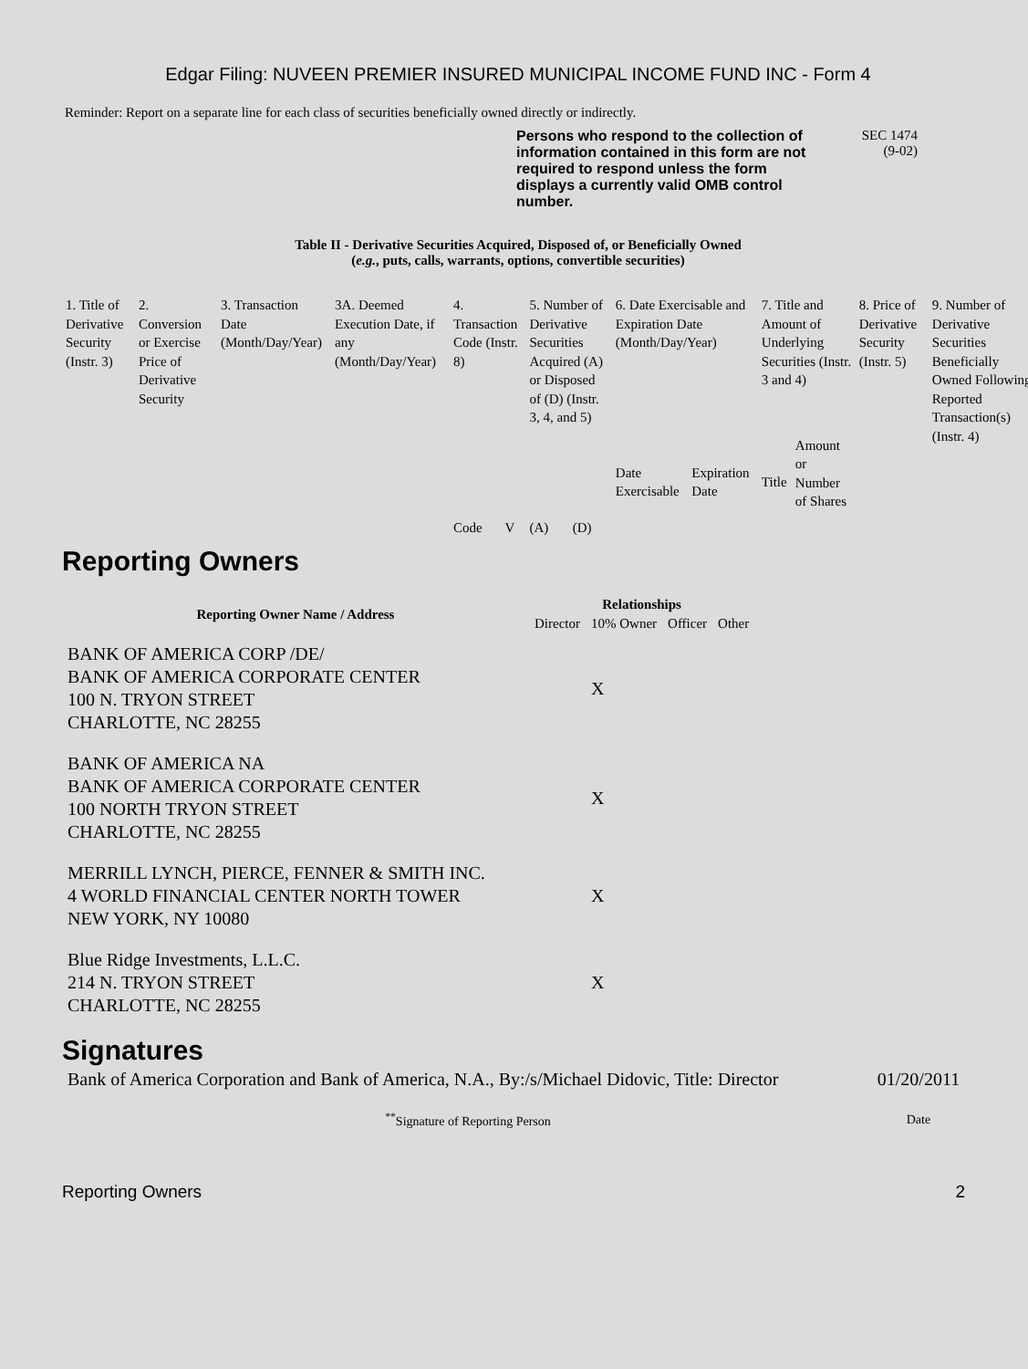Edgar Filing: NUVEEN PREMIER INSURED MUNICIPAL INCOME FUND INC - Form 4
Reminder: Report on a separate line for each class of securities beneficially owned directly or indirectly.
Persons who respond to the collection of information contained in this form are not required to respond unless the form displays a currently valid OMB control number.
SEC 1474
(9-02)
Table II - Derivative Securities Acquired, Disposed of, or Beneficially Owned
(e.g., puts, calls, warrants, options, convertible securities)
| 1. Title of Derivative Security (Instr. 3) | 2. Conversion or Exercise Price of Derivative Security | 3. Transaction Date (Month/Day/Year) | 3A. Deemed Execution Date, if any (Month/Day/Year) | 4. Transaction Code (Instr. 8) | | 5. Number of Derivative Securities Acquired (A) or Disposed of (D) (Instr. 3, 4, and 5) | | 6. Date Exercisable and Expiration Date (Month/Day/Year) | | 7. Title and Amount of Underlying Securities (Instr. 3 and 4) | | 8. Price of Derivative Security (Instr. 5) | 9. Number of Derivative Securities Beneficially Owned Following Reported Transaction(s) (Instr. 4) |
| | | | | Code | V | (A) | (D) | Date Exercisable | Expiration Date | Title | Amount or Number of Shares | | |
Reporting Owners
| Reporting Owner Name / Address | Relationships | | | |
| --- | --- | --- | --- | --- |
| | Director | 10% Owner | Officer | Other |
| BANK OF AMERICA CORP /DE/ BANK OF AMERICA CORPORATE CENTER 100 N. TRYON STREET CHARLOTTE, NC 28255 | | X | | |
| BANK OF AMERICA NA BANK OF AMERICA CORPORATE CENTER 100 NORTH TRYON STREET CHARLOTTE, NC 28255 | | X | | |
| MERRILL LYNCH, PIERCE, FENNER & SMITH INC. 4 WORLD FINANCIAL CENTER NORTH TOWER NEW YORK, NY 10080 | | X | | |
| Blue Ridge Investments, L.L.C. 214 N. TRYON STREET CHARLOTTE, NC 28255 | | X | | |
Signatures
| Bank of America Corporation and Bank of America, N.A., By:/s/Michael Didovic, Title: Director | 01/20/2011 |
| <sup>**</sup> Signature of Reporting Person | Date |
Reporting Owners 2